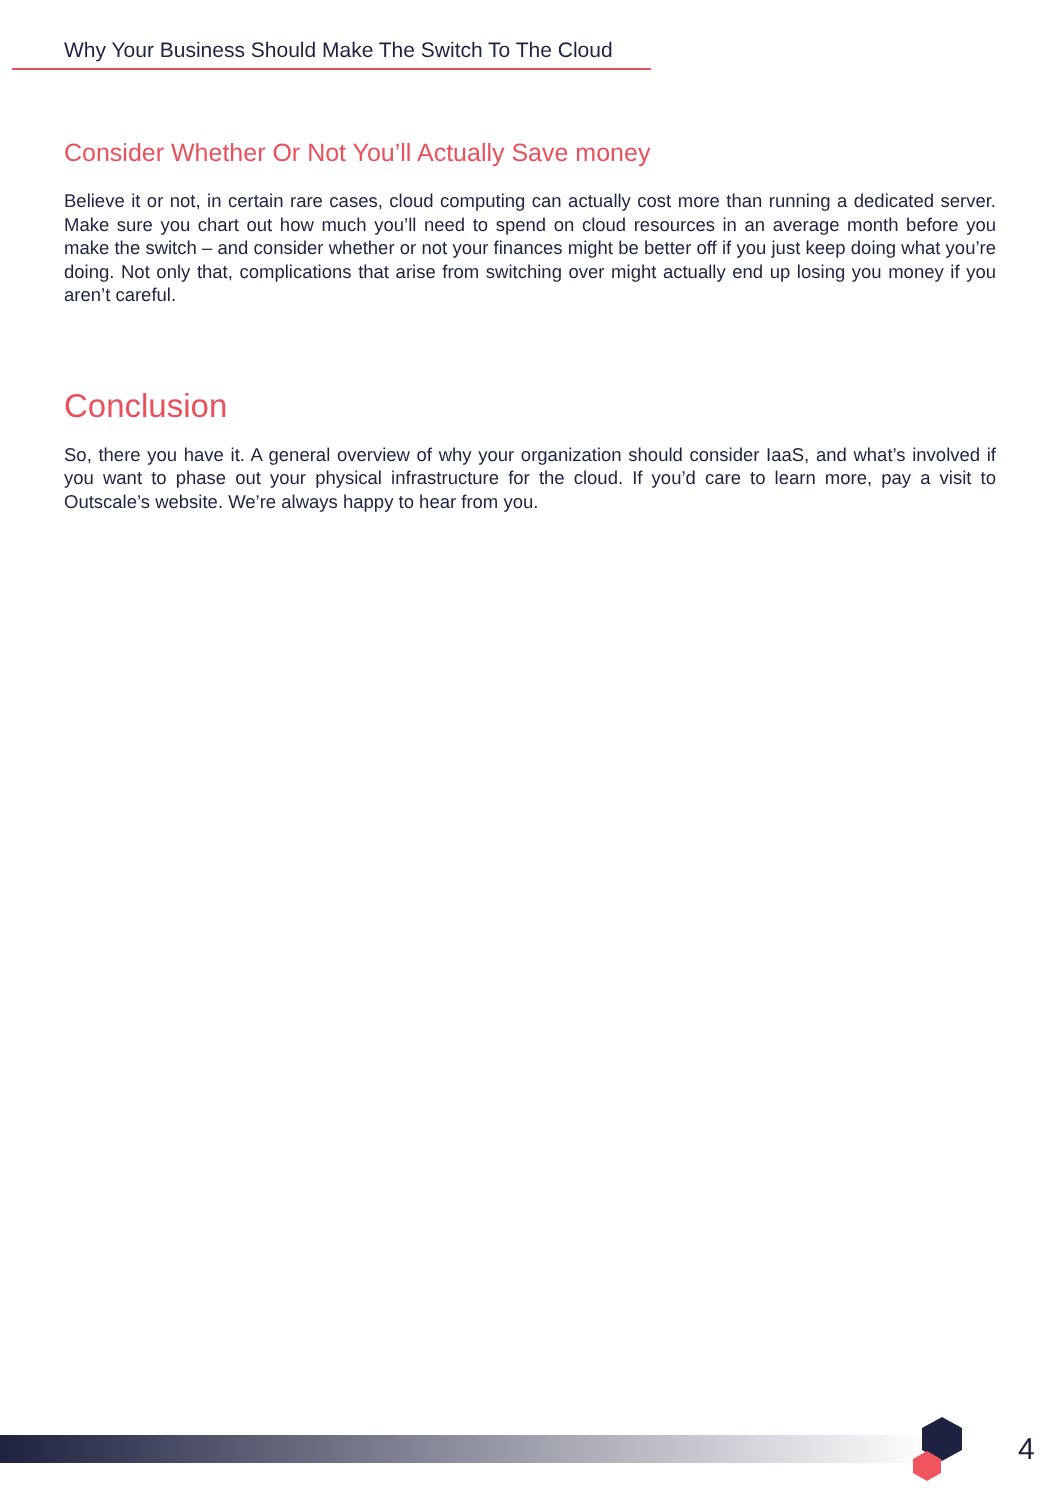Why Your Business Should Make The Switch To The Cloud
Consider Whether Or Not You’ll Actually Save money
Believe it or not, in certain rare cases, cloud computing can actually cost more than running a dedicated server. Make sure you chart out how much you’ll need to spend on cloud resources in an average month before you make the switch – and consider whether or not your finances might be better off if you just keep doing what you’re doing. Not only that, complications that arise from switching over might actually end up losing you money if you aren’t careful.
Conclusion
So, there you have it. A general overview of why your organization should consider IaaS, and what’s involved if you want to phase out your physical infrastructure for the cloud. If you’d care to learn more, pay a visit to Outscale’s website. We’re always happy to hear from you.
4